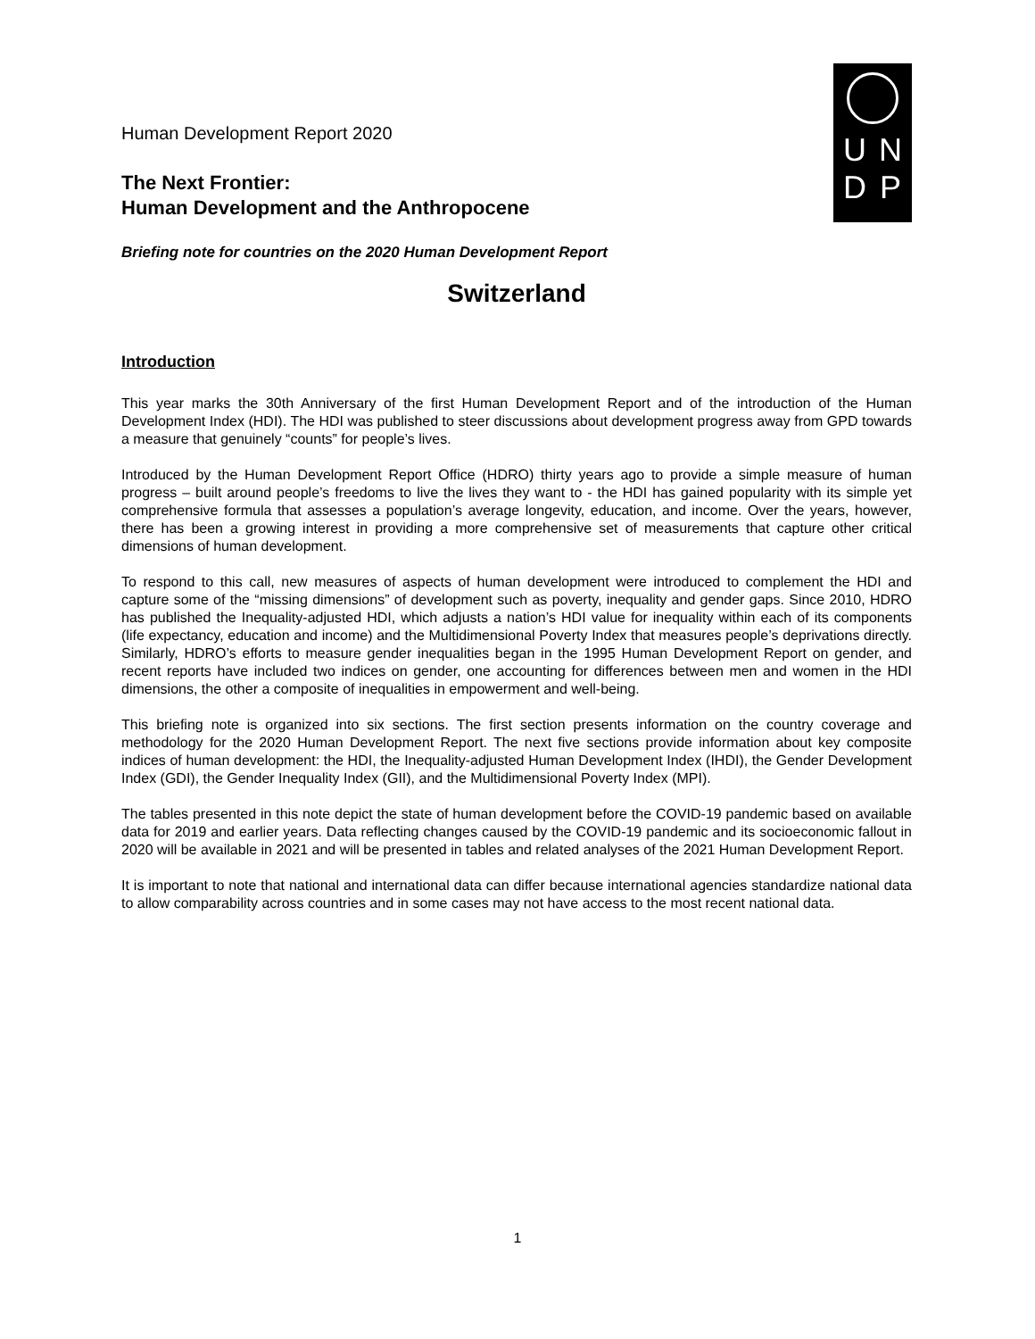Human Development Report 2020
The Next Frontier:
Human Development and the Anthropocene
Briefing note for countries on the 2020 Human Development Report
UNDP
Switzerland
Introduction
This year marks the 30th Anniversary of the first Human Development Report and of the introduction of the Human Development Index (HDI). The HDI was published to steer discussions about development progress away from GPD towards a measure that genuinely “counts” for people’s lives.
Introduced by the Human Development Report Office (HDRO) thirty years ago to provide a simple measure of human progress – built around people’s freedoms to live the lives they want to - the HDI has gained popularity with its simple yet comprehensive formula that assesses a population’s average longevity, education, and income. Over the years, however, there has been a growing interest in providing a more comprehensive set of measurements that capture other critical dimensions of human development.
To respond to this call, new measures of aspects of human development were introduced to complement the HDI and capture some of the “missing dimensions” of development such as poverty, inequality and gender gaps. Since 2010, HDRO has published the Inequality-adjusted HDI, which adjusts a nation’s HDI value for inequality within each of its components (life expectancy, education and income) and the Multidimensional Poverty Index that measures people’s deprivations directly. Similarly, HDRO’s efforts to measure gender inequalities began in the 1995 Human Development Report on gender, and recent reports have included two indices on gender, one accounting for differences between men and women in the HDI dimensions, the other a composite of inequalities in empowerment and well-being.
This briefing note is organized into six sections. The first section presents information on the country coverage and methodology for the 2020 Human Development Report. The next five sections provide information about key composite indices of human development: the HDI, the Inequality-adjusted Human Development Index (IHDI), the Gender Development Index (GDI), the Gender Inequality Index (GII), and the Multidimensional Poverty Index (MPI).
The tables presented in this note depict the state of human development before the COVID-19 pandemic based on available data for 2019 and earlier years. Data reflecting changes caused by the COVID-19 pandemic and its socioeconomic fallout in 2020 will be available in 2021 and will be presented in tables and related analyses of the 2021 Human Development Report.
It is important to note that national and international data can differ because international agencies standardize national data to allow comparability across countries and in some cases may not have access to the most recent national data.
1